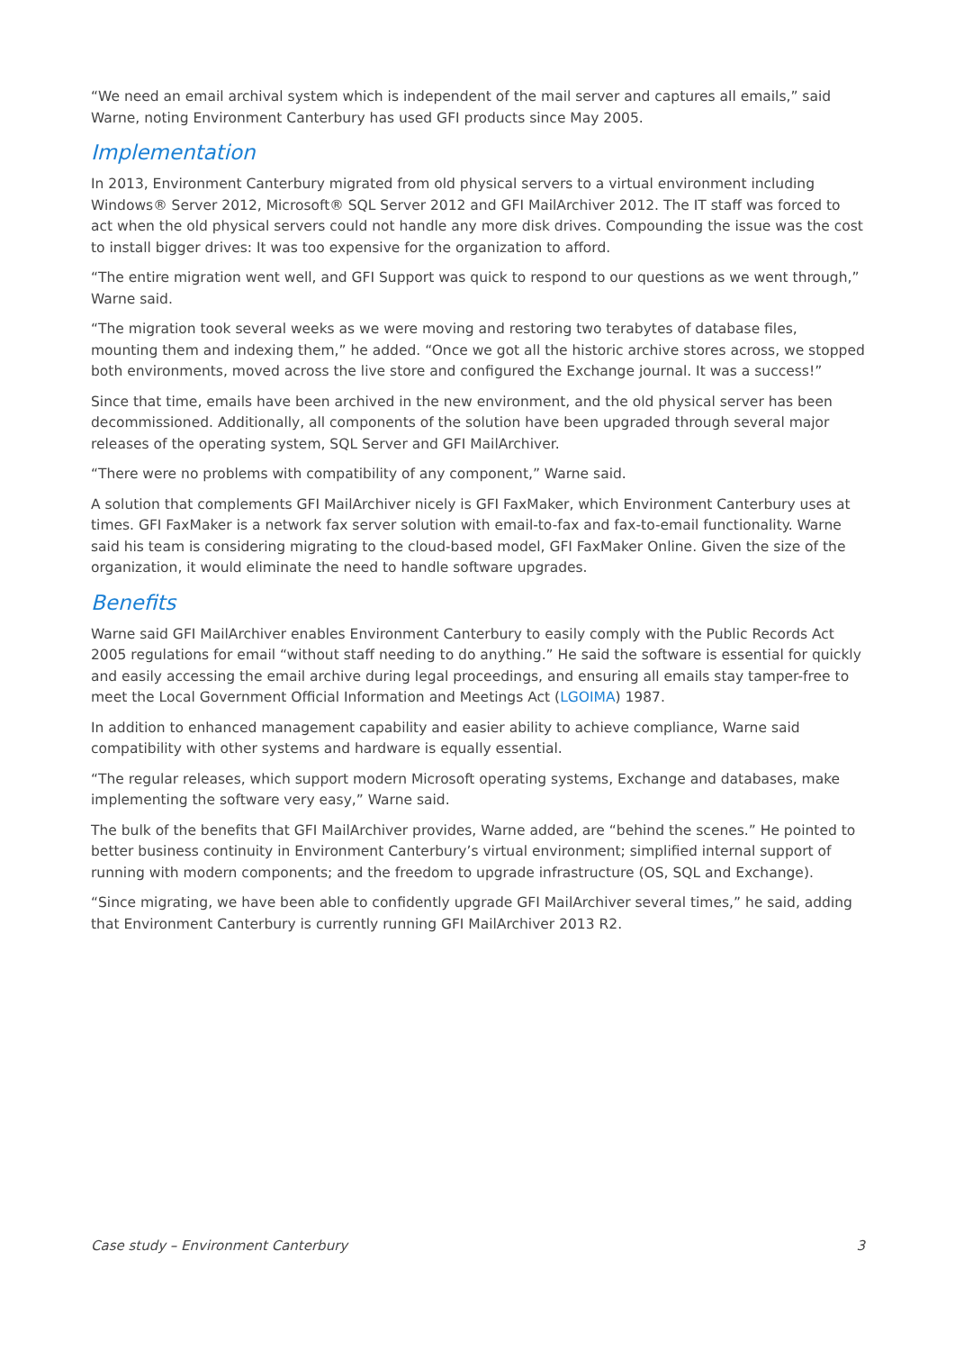“We need an email archival system which is independent of the mail server and captures all emails,” said Warne, noting Environment Canterbury has used GFI products since May 2005.
Implementation
In 2013, Environment Canterbury migrated from old physical servers to a virtual environment including Windows® Server 2012, Microsoft® SQL Server 2012 and GFI MailArchiver 2012. The IT staff was forced to act when the old physical servers could not handle any more disk drives. Compounding the issue was the cost to install bigger drives: It was too expensive for the organization to afford.
“The entire migration went well, and GFI Support was quick to respond to our questions as we went through,” Warne said.
“The migration took several weeks as we were moving and restoring two terabytes of database files, mounting them and indexing them,” he added. “Once we got all the historic archive stores across, we stopped both environments, moved across the live store and configured the Exchange journal. It was a success!”
Since that time, emails have been archived in the new environment, and the old physical server has been decommissioned. Additionally, all components of the solution have been upgraded through several major releases of the operating system, SQL Server and GFI MailArchiver.
“There were no problems with compatibility of any component,” Warne said.
A solution that complements GFI MailArchiver nicely is GFI FaxMaker, which Environment Canterbury uses at times. GFI FaxMaker is a network fax server solution with email-to-fax and fax-to-email functionality. Warne said his team is considering migrating to the cloud-based model, GFI FaxMaker Online. Given the size of the organization, it would eliminate the need to handle software upgrades.
Benefits
Warne said GFI MailArchiver enables Environment Canterbury to easily comply with the Public Records Act 2005 regulations for email “without staff needing to do anything.” He said the software is essential for quickly and easily accessing the email archive during legal proceedings, and ensuring all emails stay tamper-free to meet the Local Government Official Information and Meetings Act (LGOIMA) 1987.
In addition to enhanced management capability and easier ability to achieve compliance, Warne said compatibility with other systems and hardware is equally essential.
“The regular releases, which support modern Microsoft operating systems, Exchange and databases, make implementing the software very easy,” Warne said.
The bulk of the benefits that GFI MailArchiver provides, Warne added, are “behind the scenes.” He pointed to better business continuity in Environment Canterbury’s virtual environment; simplified internal support of running with modern components; and the freedom to upgrade infrastructure (OS, SQL and Exchange).
“Since migrating, we have been able to confidently upgrade GFI MailArchiver several times,” he said, adding that Environment Canterbury is currently running GFI MailArchiver 2013 R2.
Case study – Environment Canterbury 3